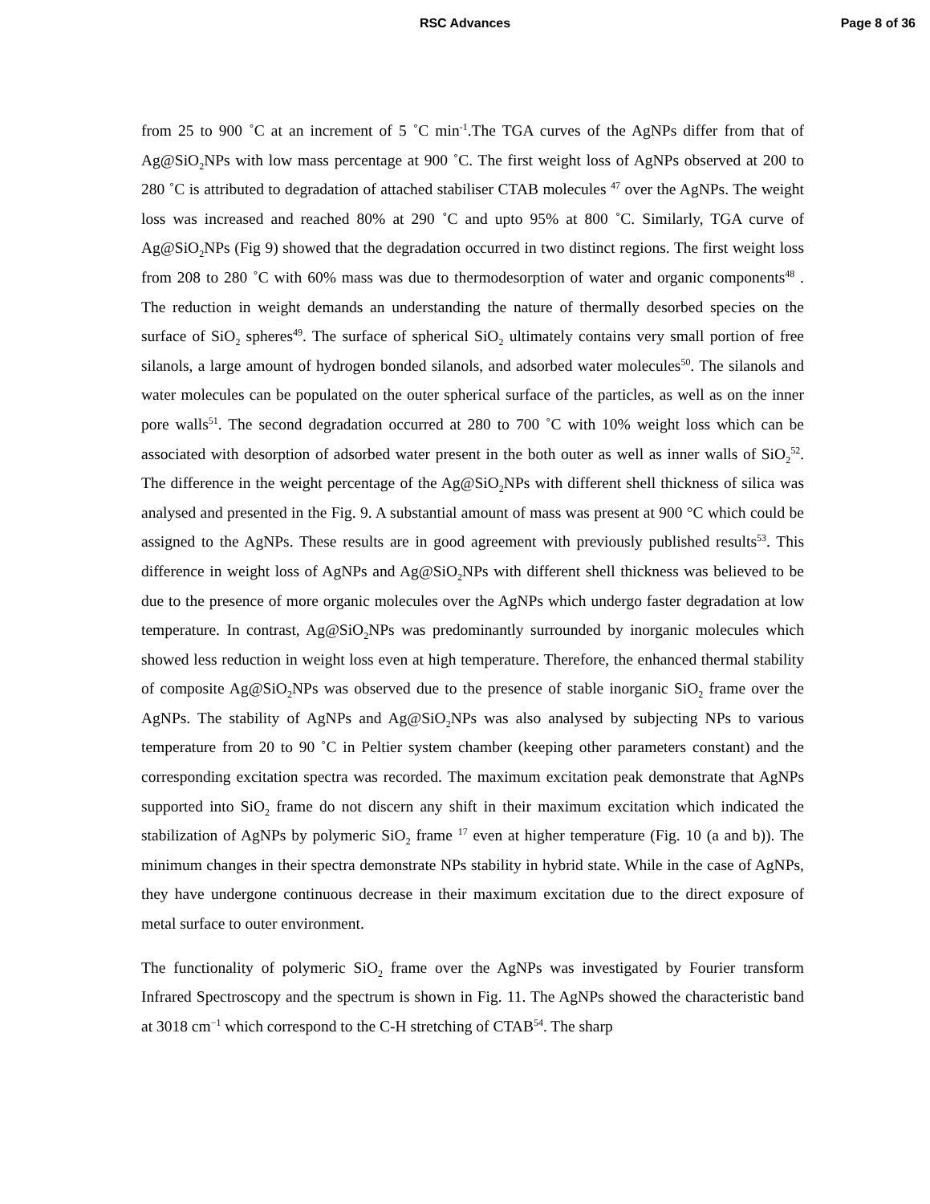RSC Advances Page 8 of 36
from 25 to 900 ˚C at an increment of 5 ˚C min<sup>-1</sup>.The TGA curves of the AgNPs differ from that of Ag@SiO<sub>2</sub>NPs with low mass percentage at 900 ˚C. The first weight loss of AgNPs observed at 200 to 280 ˚C is attributed to degradation of attached stabiliser CTAB molecules <sup>47</sup> over the AgNPs. The weight loss was increased and reached 80% at 290 ˚C and upto 95% at 800 ˚C. Similarly, TGA curve of Ag@SiO<sub>2</sub>NPs (Fig 9) showed that the degradation occurred in two distinct regions. The first weight loss from 208 to 280 ˚C with 60% mass was due to thermodesorption of water and organic components<sup>48</sup> . The reduction in weight demands an understanding the nature of thermally desorbed species on the surface of SiO<sub>2</sub> spheres<sup>49</sup>. The surface of spherical SiO<sub>2</sub> ultimately contains very small portion of free silanols, a large amount of hydrogen bonded silanols, and adsorbed water molecules<sup>50</sup>. The silanols and water molecules can be populated on the outer spherical surface of the particles, as well as on the inner pore walls<sup>51</sup>. The second degradation occurred at 280 to 700 ˚C with 10% weight loss which can be associated with desorption of adsorbed water present in the both outer as well as inner walls of SiO<sub>2</sub><sup>52</sup>. The difference in the weight percentage of the Ag@SiO<sub>2</sub>NPs with different shell thickness of silica was analysed and presented in the Fig. 9. A substantial amount of mass was present at 900 °C which could be assigned to the AgNPs. These results are in good agreement with previously published results<sup>53</sup>. This difference in weight loss of AgNPs and Ag@SiO<sub>2</sub>NPs with different shell thickness was believed to be due to the presence of more organic molecules over the AgNPs which undergo faster degradation at low temperature. In contrast, Ag@SiO<sub>2</sub>NPs was predominantly surrounded by inorganic molecules which showed less reduction in weight loss even at high temperature. Therefore, the enhanced thermal stability of composite Ag@SiO<sub>2</sub>NPs was observed due to the presence of stable inorganic SiO<sub>2</sub> frame over the AgNPs. The stability of AgNPs and Ag@SiO<sub>2</sub>NPs was also analysed by subjecting NPs to various temperature from 20 to 90 ˚C in Peltier system chamber (keeping other parameters constant) and the corresponding excitation spectra was recorded. The maximum excitation peak demonstrate that AgNPs supported into SiO<sub>2</sub> frame do not discern any shift in their maximum excitation which indicated the stabilization of AgNPs by polymeric SiO<sub>2</sub> frame <sup>17</sup> even at higher temperature (Fig. 10 (a and b)). The minimum changes in their spectra demonstrate NPs stability in hybrid state. While in the case of AgNPs, they have undergone continuous decrease in their maximum excitation due to the direct exposure of metal surface to outer environment.
The functionality of polymeric SiO<sub>2</sub> frame over the AgNPs was investigated by Fourier transform Infrared Spectroscopy and the spectrum is shown in Fig. 11. The AgNPs showed the characteristic band at 3018 cm<sup>−1</sup> which correspond to the C-H stretching of CTAB<sup>54</sup>. The sharp